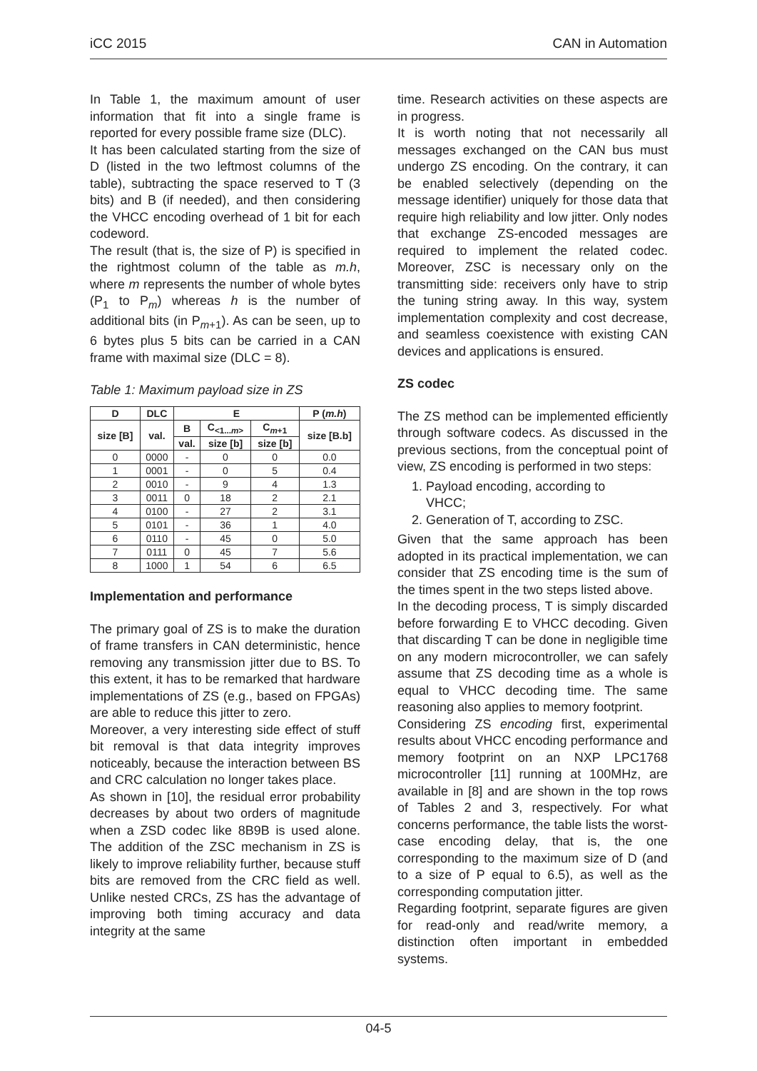iCC 2015 CAN in Automation
In Table 1, the maximum amount of user information that fit into a single frame is reported for every possible frame size (DLC).
It has been calculated starting from the size of D (listed in the two leftmost columns of the table), subtracting the space reserved to T (3 bits) and B (if needed), and then considering the VHCC encoding overhead of 1 bit for each codeword.
The result (that is, the size of P) is specified in the rightmost column of the table as m.h, where m represents the number of whole bytes (P<sub>1</sub> to P<sub>m</sub>) whereas h is the number of additional bits (in P<sub>m+1</sub>). As can be seen, up to 6 bytes plus 5 bits can be carried in a CAN frame with maximal size (DLC = 8).
Table 1: Maximum payload size in ZS
| D | DLC | E | | | P ( m.h ) |
| --- | --- | --- | --- | --- | --- |
| size [B] | val. | B | C<sub><1...m></sub> | C<sub>m+1</sub> | size [B.b] |
| | | val. | size [b] | size [b] | |
| 0 | 0000 | - | 0 | 0 | 0.0 |
| 1 | 0001 | - | 0 | 5 | 0.4 |
| 2 | 0010 | - | 9 | 4 | 1.3 |
| 3 | 0011 | 0 | 18 | 2 | 2.1 |
| 4 | 0100 | - | 27 | 2 | 3.1 |
| 5 | 0101 | - | 36 | 1 | 4.0 |
| 6 | 0110 | - | 45 | 0 | 5.0 |
| 7 | 0111 | 0 | 45 | 7 | 5.6 |
| 8 | 1000 | 1 | 54 | 6 | 6.5 |
Implementation and performance
The primary goal of ZS is to make the duration of frame transfers in CAN deterministic, hence removing any transmission jitter due to BS. To this extent, it has to be remarked that hardware implementations of ZS (e.g., based on FPGAs) are able to reduce this jitter to zero.
Moreover, a very interesting side effect of stuff bit removal is that data integrity improves noticeably, because the interaction between BS and CRC calculation no longer takes place.
As shown in [10], the residual error probability decreases by about two orders of magnitude when a ZSD codec like 8B9B is used alone. The addition of the ZSC mechanism in ZS is likely to improve reliability further, because stuff bits are removed from the CRC field as well. Unlike nested CRCs, ZS has the advantage of improving both timing accuracy and data integrity at the same
time. Research activities on these aspects are in progress.
It is worth noting that not necessarily all messages exchanged on the CAN bus must undergo ZS encoding. On the contrary, it can be enabled selectively (depending on the message identifier) uniquely for those data that require high reliability and low jitter. Only nodes that exchange ZS-encoded messages are required to implement the related codec. Moreover, ZSC is necessary only on the transmitting side: receivers only have to strip the tuning string away. In this way, system implementation complexity and cost decrease, and seamless coexistence with existing CAN devices and applications is ensured.
ZS codec
The ZS method can be implemented efficiently through software codecs. As discussed in the previous sections, from the conceptual point of view, ZS encoding is performed in two steps:
1. Payload encoding, according to
VHCC;
2. Generation of T, according to ZSC.
Given that the same approach has been adopted in its practical implementation, we can consider that ZS encoding time is the sum of the times spent in the two steps listed above.
In the decoding process, T is simply discarded before forwarding E to VHCC decoding. Given that discarding T can be done in negligible time on any modern microcontroller, we can safely assume that ZS decoding time as a whole is equal to VHCC decoding time. The same reasoning also applies to memory footprint.
Considering ZS encoding first, experimental results about VHCC encoding performance and memory footprint on an NXP LPC1768 microcontroller [11] running at 100MHz, are available in [8] and are shown in the top rows of Tables 2 and 3, respectively. For what concerns performance, the table lists the worst-case encoding delay, that is, the one corresponding to the maximum size of D (and to a size of P equal to 6.5), as well as the corresponding computation jitter.
Regarding footprint, separate figures are given for read-only and read/write memory, a distinction often important in embedded systems.
04-5